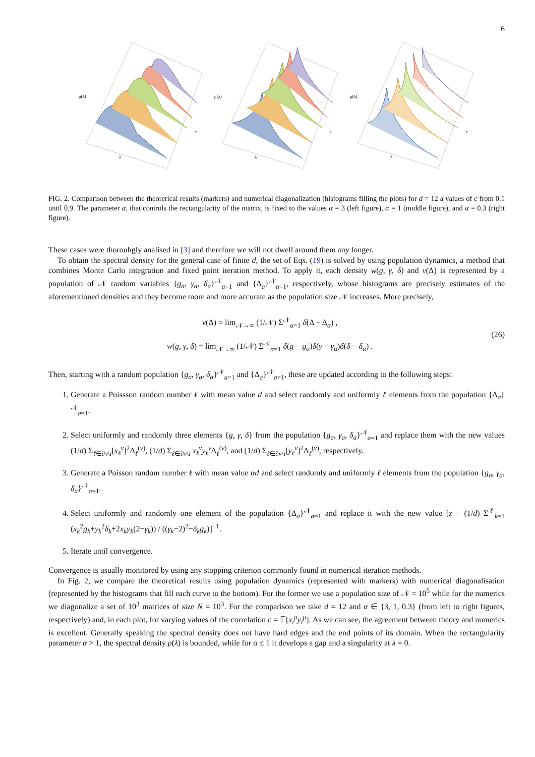6
ρ(λ)
λ
c
ρ(λ)
λ
c
ρ(λ)
λ
c
FIG. 2. Comparison between the theorerical results (markers) and numerical diagonalization (histograms filling the plots) for d = 12 a values of c from 0.1 until 0.9. The parameter α, that controls the rectangularity of the matrix, is fixed to the values α = 3 (left figure), α = 1 (middle figure), and α = 0.3 (right figure).
These cases were thorouhgly analised in [3] and therefore we will not dwell around them any longer.
To obtain the spectral density for the general case of finite d, the set of Eqs. (19) is solved by using population dynamics, a method that combines Monte Carlo integration and fixed point iteration method. To apply it, each density w(g, γ, δ) and v(Δ) is represented by a population of 𝒩 random variables {g<sub>a</sub>, γ<sub>a</sub>, δ<sub>a</sub>}<sup>𝒩</sup><sub>a=1</sub> and {Δ<sub>a</sub>}<sup>𝒩</sup><sub>a=1</sub>, respectively, whose histograms are precisely estimates of the aforementioned densities and they become more and more accurate as the population size 𝒩 increases. More precisely,
v(Δ) = lim<sub>𝒩→∞</sub> (1/𝒩) Σ<sup>𝒩</sup><sub>α=1</sub> δ(Δ − Δ<sub>α</sub>) ,
w(g, γ, δ) = lim<sub>𝒩→∞</sub> (1/𝒩) Σ<sup>𝒩</sup><sub>α=1</sub> δ(g − g<sub>α</sub>)δ(γ − γ<sub>α</sub>)δ(δ − δ<sub>α</sub>) .
(26)
Then, starting with a random population {g<sub>a</sub>, γ<sub>a</sub>, δ<sub>a</sub>}<sup>𝒩</sup><sub>a=1</sub> and {Δ<sub>a</sub>}<sup>𝒩</sup><sub>a=1</sub>, these are updated according to the following steps:
1. Generate a Poissson random number ℓ with mean value d and select randomly and uniformly ℓ elements from the population {Δ<sub>a</sub>}<sup>𝒩</sup><sub>a=1</sub>.
2. Select uniformly and randomly three elements {g, γ, δ} from the population {g<sub>a</sub>, γ<sub>a</sub>, δ<sub>a</sub>}<sup>𝒩</sup><sub>a=1</sub> and replace them with the new values (1/d) Σ<sub>ℓ∈∂ν\i</sub>[x<sub>ℓ</sub><sup>ν</sup>]<sup>2</sup>Δ<sub>ℓ</sub><sup>(ν)</sup>, (1/d) Σ<sub>ℓ∈∂ν\i</sub> x<sub>ℓ</sub><sup>ν</sup>y<sub>ℓ</sub><sup>ν</sup> Δ<sub>ℓ</sub><sup>(ν)</sup>, and (1/d) Σ<sub>ℓ∈∂ν\i</sub>[y<sub>ℓ</sub><sup>ν</sup>]<sup>2</sup>Δ<sub>ℓ</sub><sup>(ν)</sup>, respectively.
3. Generate a Poisson random number ℓ with mean value αd and select randomly and uniformly ℓ elements from the population {g<sub>a</sub>, γ<sub>a</sub>, δ<sub>a</sub>}<sup>𝒩</sup><sub>a=1</sub>.
4. Select uniformly and randomly one element of the population {Δ<sub>a</sub>}<sup>𝒩</sup><sub>a=1</sub> and replace it with the new value [z − (1/d) Σ<sup>ℓ</sup><sub>k=1</sub> (x<sub>k</sub><sup>2</sup>g<sub>k</sub>+y<sub>k</sub><sup>2</sup>δ<sub>k</sub>+2x<sub>k</sub>y<sub>k</sub>(2−γ<sub>k</sub>)) / ((γ<sub>k</sub>−2)<sup>2</sup>−δ<sub>k</sub>g<sub>k</sub>)]<sup>−1</sup>.
5. Iterate until convergence.
Convergence is usually monitored by using any stopping criterion commonly found in numerical iteration methods.
In Fig. 2, we compare the theoretical results using population dynamics (represented with markers) with numerical diagonalisation (represented by the histograms that fill each curve to the bottom). For the former we use a population size of 𝒩 = 10<sup>5</sup> while for the numerics we diagonalize a set of 10<sup>3</sup> matrices of size N = 10<sup>3</sup>. For the comparison we take d = 12 and α ∈ {3, 1, 0.3} (from left to right figures, respectively) and, in each plot, for varying values of the correlation c = 𝔼[x<sub>i</sub><sup>μ</sup>y<sub>i</sub><sup>μ</sup>]. As we can see, the agreement between theory and numerics is excellent. Generally speaking the spectral density does not have hard edges and the end points of its domain. When the rectangularity parameter α > 1, the spectral density ρ(λ) is bounded, while for α ≤ 1 it develops a gap and a singularity at λ = 0.